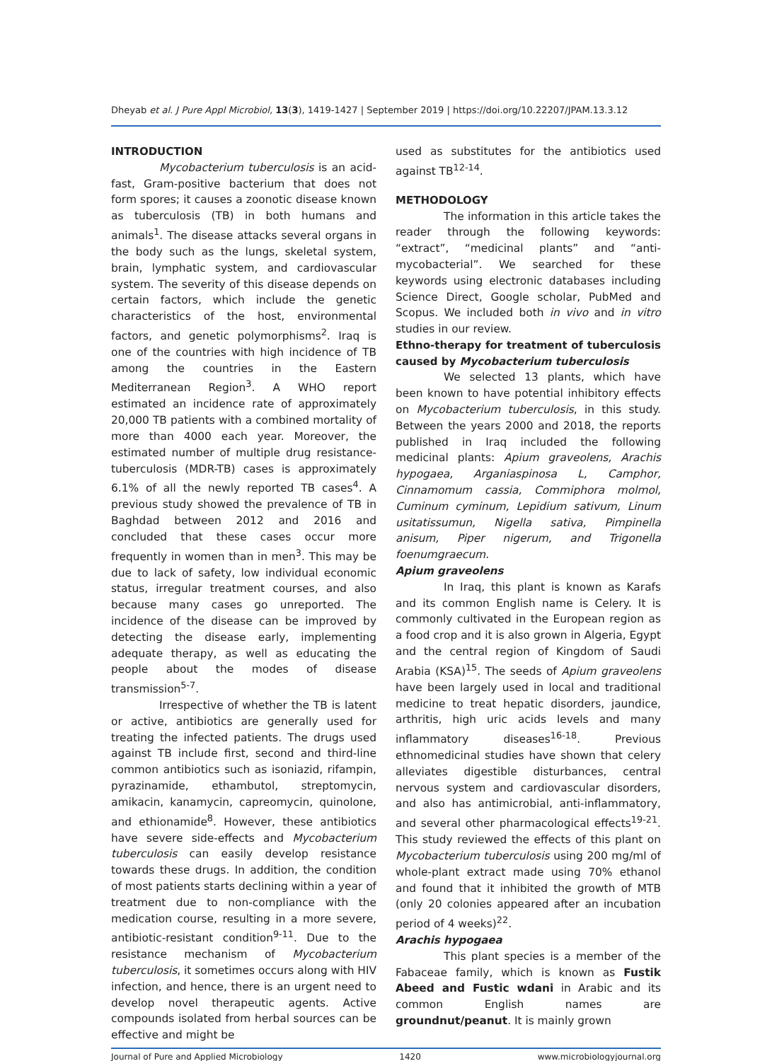Dheyab et al. J Pure Appl Microbiol, 13(3), 1419-1427 | September 2019 | https://doi.org/10.22207/JPAM.13.3.12
INTRODUCTION
Mycobacterium tuberculosis is an acid-fast, Gram-positive bacterium that does not form spores; it causes a zoonotic disease known as tuberculosis (TB) in both humans and animals<sup>1</sup>. The disease attacks several organs in the body such as the lungs, skeletal system, brain, lymphatic system, and cardiovascular system. The severity of this disease depends on certain factors, which include the genetic characteristics of the host, environmental factors, and genetic polymorphisms<sup>2</sup>. Iraq is one of the countries with high incidence of TB among the countries in the Eastern Mediterranean Region<sup>3</sup>. A WHO report estimated an incidence rate of approximately 20,000 TB patients with a combined mortality of more than 4000 each year. Moreover, the estimated number of multiple drug resistance-tuberculosis (MDR-TB) cases is approximately 6.1% of all the newly reported TB cases<sup>4</sup>. A previous study showed the prevalence of TB in Baghdad between 2012 and 2016 and concluded that these cases occur more frequently in women than in men<sup>3</sup>. This may be due to lack of safety, low individual economic status, irregular treatment courses, and also because many cases go unreported. The incidence of the disease can be improved by detecting the disease early, implementing adequate therapy, as well as educating the people about the modes of disease transmission<sup>5-7</sup>.
Irrespective of whether the TB is latent or active, antibiotics are generally used for treating the infected patients. The drugs used against TB include first, second and third-line common antibiotics such as isoniazid, rifampin, pyrazinamide, ethambutol, streptomycin, amikacin, kanamycin, capreomycin, quinolone, and ethionamide<sup>8</sup>. However, these antibiotics have severe side-effects and Mycobacterium tuberculosis can easily develop resistance towards these drugs. In addition, the condition of most patients starts declining within a year of treatment due to non-compliance with the medication course, resulting in a more severe, antibiotic-resistant condition<sup>9-11</sup>. Due to the resistance mechanism of Mycobacterium tuberculosis, it sometimes occurs along with HIV infection, and hence, there is an urgent need to develop novel therapeutic agents. Active compounds isolated from herbal sources can be effective and might be
used as substitutes for the antibiotics used against TB<sup>12-14</sup>.
METHODOLOGY
The information in this article takes the reader through the following keywords: “extract”, “medicinal plants” and “anti-mycobacterial”. We searched for these keywords using electronic databases including Science Direct, Google scholar, PubMed and Scopus. We included both in vivo and in vitro studies in our review.
Ethno-therapy for treatment of tuberculosis caused by Mycobacterium tuberculosis
We selected 13 plants, which have been known to have potential inhibitory effects on Mycobacterium tuberculosis, in this study. Between the years 2000 and 2018, the reports published in Iraq included the following medicinal plants: Apium graveolens, Arachis hypogaea, Arganiaspinosa L, Camphor, Cinnamomum cassia, Commiphora molmol, Cuminum cyminum, Lepidium sativum, Linum usitatissumun, Nigella sativa, Pimpinella anisum, Piper nigerum, and Trigonella foenumgraecum.
Apium graveolens
In Iraq, this plant is known as Karafs and its common English name is Celery. It is commonly cultivated in the European region as a food crop and it is also grown in Algeria, Egypt and the central region of Kingdom of Saudi Arabia (KSA)<sup>15</sup>. The seeds of Apium graveolens have been largely used in local and traditional medicine to treat hepatic disorders, jaundice, arthritis, high uric acids levels and many inflammatory diseases<sup>16-18</sup>. Previous ethnomedicinal studies have shown that celery alleviates digestible disturbances, central nervous system and cardiovascular disorders, and also has antimicrobial, anti-inflammatory, and several other pharmacological effects<sup>19-21</sup>. This study reviewed the effects of this plant on Mycobacterium tuberculosis using 200 mg/ml of whole-plant extract made using 70% ethanol and found that it inhibited the growth of MTB (only 20 colonies appeared after an incubation period of 4 weeks)<sup>22</sup>.
Arachis hypogaea
This plant species is a member of the Fabaceae family, which is known as Fustik Abeed and Fustic wdani in Arabic and its common English names are groundnut/peanut. It is mainly grown
Journal of Pure and Applied Microbiology 1420 www.microbiologyjournal.org